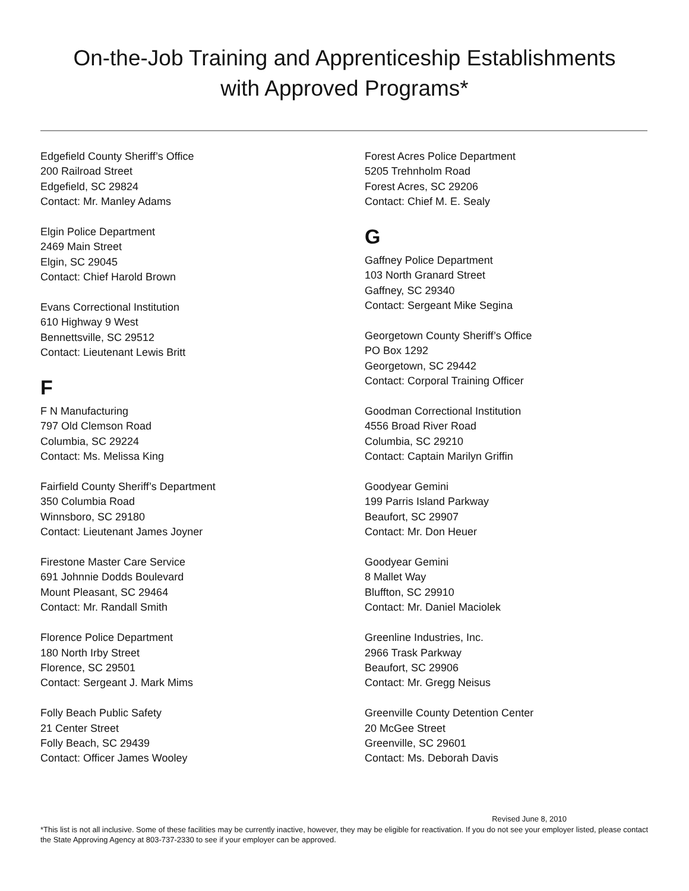On-the-Job Training and Apprenticeship Establishments
with Approved Programs*
Edgefield County Sheriff’s Office
200 Railroad Street
Edgefield, SC 29824
Contact: Mr. Manley Adams
Elgin Police Department
2469 Main Street
Elgin, SC 29045
Contact: Chief Harold Brown
Evans Correctional Institution
610 Highway 9 West
Bennettsville, SC 29512
Contact: Lieutenant Lewis Britt
F
F N Manufacturing
797 Old Clemson Road
Columbia, SC 29224
Contact: Ms. Melissa King
Fairfield County Sheriff’s Department
350 Columbia Road
Winnsboro, SC 29180
Contact: Lieutenant James Joyner
Firestone Master Care Service
691 Johnnie Dodds Boulevard
Mount Pleasant, SC 29464
Contact: Mr. Randall Smith
Florence Police Department
180 North Irby Street
Florence, SC 29501
Contact: Sergeant J. Mark Mims
Folly Beach Public Safety
21 Center Street
Folly Beach, SC 29439
Contact: Officer James Wooley
Forest Acres Police Department
5205 Trehnholm Road
Forest Acres, SC 29206
Contact: Chief M. E. Sealy
G
Gaffney Police Department
103 North Granard Street
Gaffney, SC 29340
Contact: Sergeant Mike Segina
Georgetown County Sheriff’s Office
PO Box 1292
Georgetown, SC 29442
Contact: Corporal Training Officer
Goodman Correctional Institution
4556 Broad River Road
Columbia, SC 29210
Contact: Captain Marilyn Griffin
Goodyear Gemini
199 Parris Island Parkway
Beaufort, SC 29907
Contact: Mr. Don Heuer
Goodyear Gemini
8 Mallet Way
Bluffton, SC 29910
Contact: Mr. Daniel Maciolek
Greenline Industries, Inc.
2966 Trask Parkway
Beaufort, SC 29906
Contact: Mr. Gregg Neisus
Greenville County Detention Center
20 McGee Street
Greenville, SC 29601
Contact: Ms. Deborah Davis
Revised June 8, 2010
*This list is not all inclusive. Some of these facilities may be currently inactive, however, they may be eligible for reactivation. If you do not see your employer listed, please contact the State Approving Agency at 803-737-2330 to see if your employer can be approved.